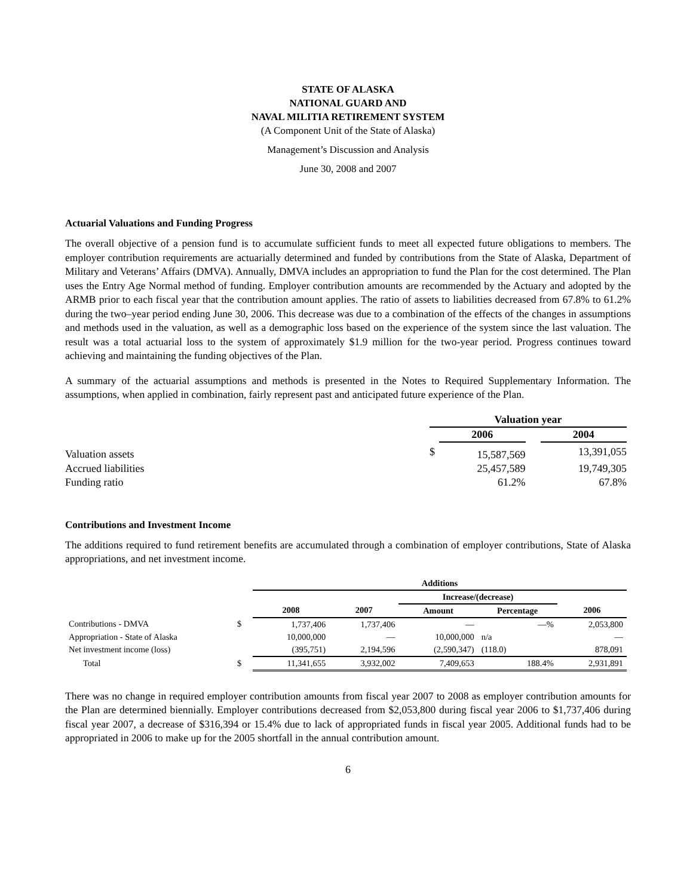STATE OF ALASKA
NATIONAL GUARD AND
NAVAL MILITIA RETIREMENT SYSTEM
(A Component Unit of the State of Alaska)
Management’s Discussion and Analysis
June 30, 2008 and 2007
Actuarial Valuations and Funding Progress
The overall objective of a pension fund is to accumulate sufficient funds to meet all expected future obligations to members. The employer contribution requirements are actuarially determined and funded by contributions from the State of Alaska, Department of Military and Veterans’ Affairs (DMVA). Annually, DMVA includes an appropriation to fund the Plan for the cost determined. The Plan uses the Entry Age Normal method of funding. Employer contribution amounts are recommended by the Actuary and adopted by the ARMB prior to each fiscal year that the contribution amount applies. The ratio of assets to liabilities decreased from 67.8% to 61.2% during the two–year period ending June 30, 2006. This decrease was due to a combination of the effects of the changes in assumptions and methods used in the valuation, as well as a demographic loss based on the experience of the system since the last valuation. The result was a total actuarial loss to the system of approximately $1.9 million for the two-year period. Progress continues toward achieving and maintaining the funding objectives of the Plan.
A summary of the actuarial assumptions and methods is presented in the Notes to Required Supplementary Information. The assumptions, when applied in combination, fairly represent past and anticipated future experience of the Plan.
| | Valuation year | | | |
| | | 2006 | | 2004 |
| Valuation assets | $ | 15,587,569 | | 13,391,055 |
| Accrued liabilities | | 25,457,589 | | 19,749,305 |
| Funding ratio | | 61.2% | | 67.8% |
Contributions and Investment Income
The additions required to fund retirement benefits are accumulated through a combination of employer contributions, State of Alaska appropriations, and net investment income.
| | | Additions | | | | |
| | | | | Increase/(decrease) | | |
| | | 2008 | 2007 | Amount | Percentage | 2006 |
| Contributions - DMVA | $ | 1,737,406 | 1,737,406 | — | —% | 2,053,800 |
| Appropriation - State of Alaska | | 10,000,000 | — | 10,000,000 | n/a | — |
| Net investment income (loss) | | (395,751) | 2,194,596 | (2,590,347) | (118.0) | 878,091 |
| Total | $ | 11,341,655 | 3,932,002 | 7,409,653 | 188.4% | 2,931,891 |
There was no change in required employer contribution amounts from fiscal year 2007 to 2008 as employer contribution amounts for the Plan are determined biennially. Employer contributions decreased from $2,053,800 during fiscal year 2006 to $1,737,406 during fiscal year 2007, a decrease of $316,394 or 15.4% due to lack of appropriated funds in fiscal year 2005. Additional funds had to be appropriated in 2006 to make up for the 2005 shortfall in the annual contribution amount.
6